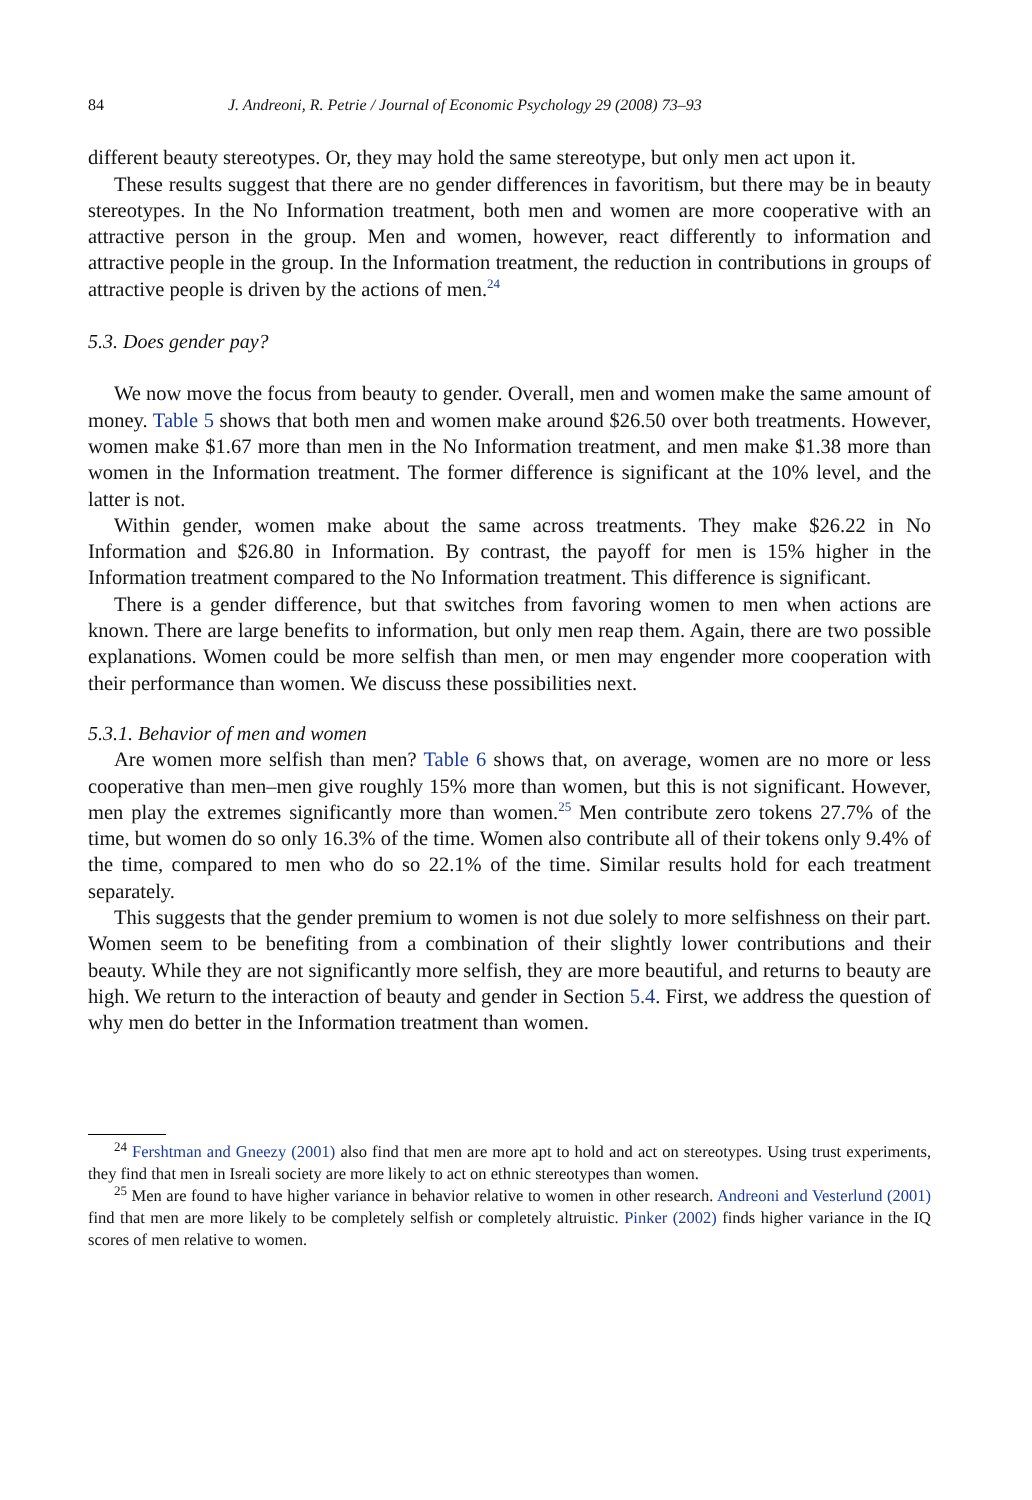84 J. Andreoni, R. Petrie / Journal of Economic Psychology 29 (2008) 73–93
different beauty stereotypes. Or, they may hold the same stereotype, but only men act upon it.
These results suggest that there are no gender differences in favoritism, but there may be in beauty stereotypes. In the No Information treatment, both men and women are more cooperative with an attractive person in the group. Men and women, however, react differently to information and attractive people in the group. In the Information treatment, the reduction in contributions in groups of attractive people is driven by the actions of men.<sup>24</sup>
5.3. Does gender pay?
We now move the focus from beauty to gender. Overall, men and women make the same amount of money. Table 5 shows that both men and women make around $26.50 over both treatments. However, women make $1.67 more than men in the No Information treatment, and men make $1.38 more than women in the Information treatment. The former difference is significant at the 10% level, and the latter is not.
Within gender, women make about the same across treatments. They make $26.22 in No Information and $26.80 in Information. By contrast, the payoff for men is 15% higher in the Information treatment compared to the No Information treatment. This difference is significant.
There is a gender difference, but that switches from favoring women to men when actions are known. There are large benefits to information, but only men reap them. Again, there are two possible explanations. Women could be more selfish than men, or men may engender more cooperation with their performance than women. We discuss these possibilities next.
5.3.1. Behavior of men and women
Are women more selfish than men? Table 6 shows that, on average, women are no more or less cooperative than men–men give roughly 15% more than women, but this is not significant. However, men play the extremes significantly more than women.<sup>25</sup> Men contribute zero tokens 27.7% of the time, but women do so only 16.3% of the time. Women also contribute all of their tokens only 9.4% of the time, compared to men who do so 22.1% of the time. Similar results hold for each treatment separately.
This suggests that the gender premium to women is not due solely to more selfishness on their part. Women seem to be benefiting from a combination of their slightly lower contributions and their beauty. While they are not significantly more selfish, they are more beautiful, and returns to beauty are high. We return to the interaction of beauty and gender in Section 5.4. First, we address the question of why men do better in the Information treatment than women.
<sup>24</sup> Fershtman and Gneezy (2001) also find that men are more apt to hold and act on stereotypes. Using trust experiments, they find that men in Isreali society are more likely to act on ethnic stereotypes than women.
<sup>25</sup> Men are found to have higher variance in behavior relative to women in other research. Andreoni and Vesterlund (2001) find that men are more likely to be completely selfish or completely altruistic. Pinker (2002) finds higher variance in the IQ scores of men relative to women.